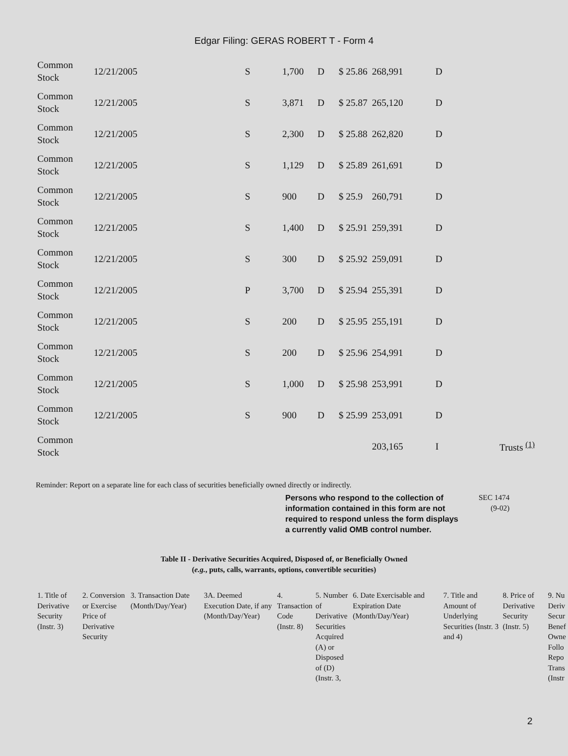Edgar Filing: GERAS ROBERT T - Form 4
| Common Stock | 12/21/2005 | S | 1,700 | D | $ 25.86 | 268,991 | D | |
| Common Stock | 12/21/2005 | S | 3,871 | D | $ 25.87 | 265,120 | D | |
| Common Stock | 12/21/2005 | S | 2,300 | D | $ 25.88 | 262,820 | D | |
| Common Stock | 12/21/2005 | S | 1,129 | D | $ 25.89 | 261,691 | D | |
| Common Stock | 12/21/2005 | S | 900 | D | $ 25.9 | 260,791 | D | |
| Common Stock | 12/21/2005 | S | 1,400 | D | $ 25.91 | 259,391 | D | |
| Common Stock | 12/21/2005 | S | 300 | D | $ 25.92 | 259,091 | D | |
| Common Stock | 12/21/2005 | P | 3,700 | D | $ 25.94 | 255,391 | D | |
| Common Stock | 12/21/2005 | S | 200 | D | $ 25.95 | 255,191 | D | |
| Common Stock | 12/21/2005 | S | 200 | D | $ 25.96 | 254,991 | D | |
| Common Stock | 12/21/2005 | S | 1,000 | D | $ 25.98 | 253,991 | D | |
| Common Stock | 12/21/2005 | S | 900 | D | $ 25.99 | 253,091 | D | |
| Common Stock | | | | | | 203,165 | I | Trusts <sup>(1)</sup> |
Reminder: Report on a separate line for each class of securities beneficially owned directly or indirectly.
Persons who respond to the collection of information contained in this form are not required to respond unless the form displays a currently valid OMB control number.
SEC 1474
(9-02)
Table II - Derivative Securities Acquired, Disposed of, or Beneficially Owned
(e.g., puts, calls, warrants, options, convertible securities)
| 1. Title of Derivative Security (Instr. 3) | 2. Conversion or Exercise Price of Derivative Security | 3. Transaction Date (Month/Day/Year) | 3A. Deemed Execution Date, if any (Month/Day/Year) | 4. Transaction Code (Instr. 8) | 5. Number of Derivative Securities Acquired (A) or Disposed of (D) (Instr. 3, | 6. Date Exercisable and Expiration Date (Month/Day/Year) | 7. Title and Amount of Underlying Securities (Instr. 3 and 4) | 8. Price of Derivative Security (Instr. 5) | 9. Nu Deriv Secur Benef Owne Follo Repo Trans (Instr |
2